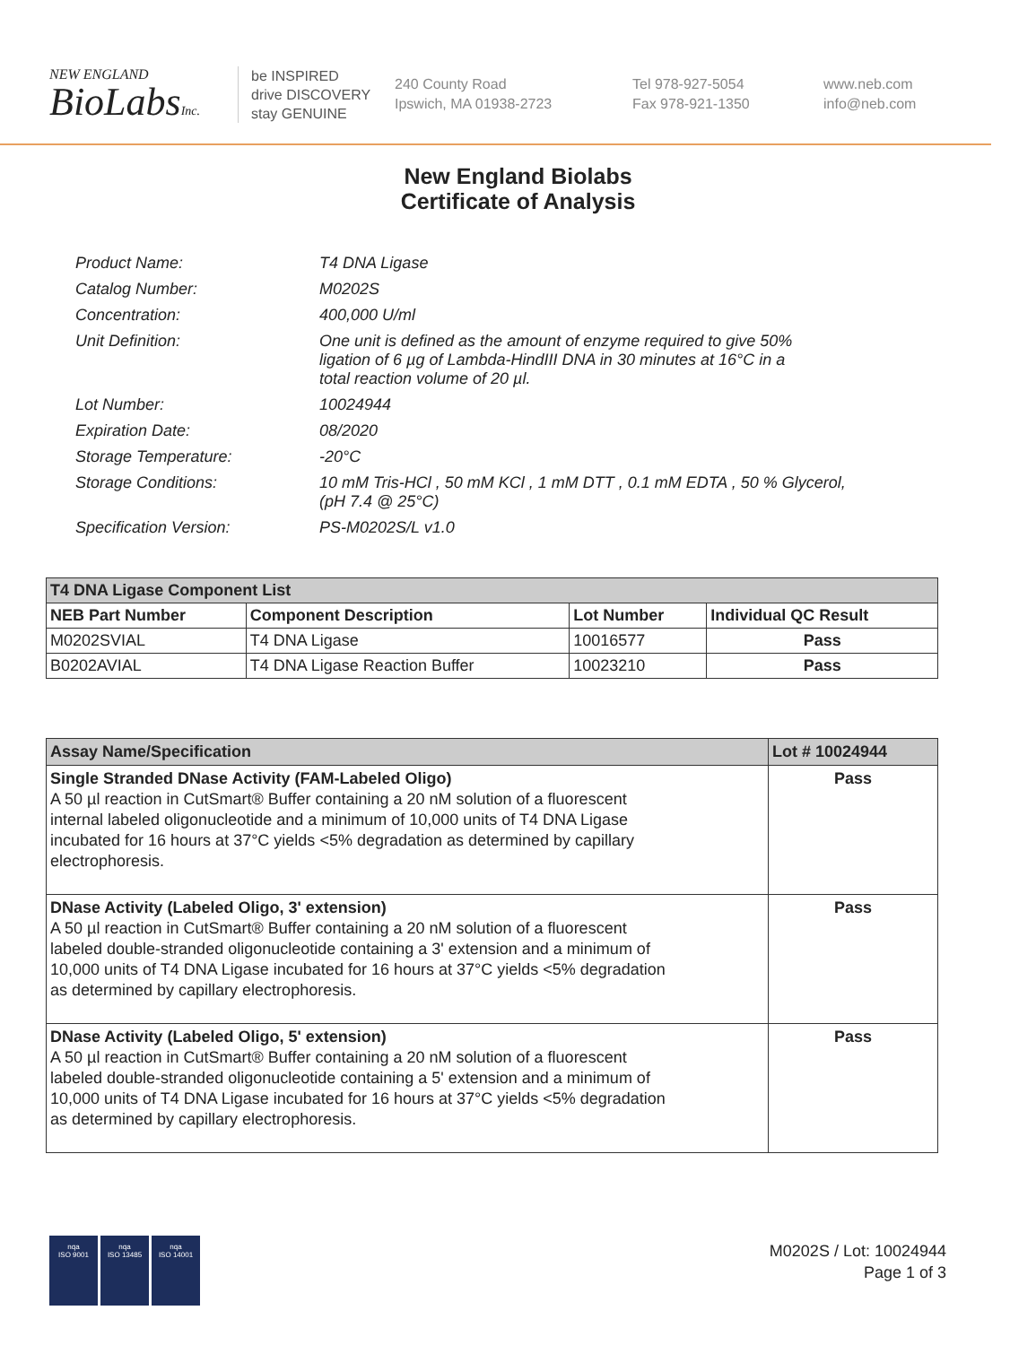NEW ENGLAND
BioLabsInc.
be INSPIRED
drive DISCOVERY
stay GENUINE
240 County Road
Ipswich, MA 01938-2723
Tel 978-927-5054
Fax 978-921-1350
www.neb.com
info@neb.com
New England Biolabs
Certificate of Analysis
| Product Name: | T4 DNA Ligase |
| Catalog Number: | M0202S |
| Concentration: | 400,000 U/ml |
| Unit Definition: | One unit is defined as the amount of enzyme required to give 50% ligation of 6 µg of Lambda-HindIII DNA in 30 minutes at 16°C in a total reaction volume of 20 µl. |
| Lot Number: | 10024944 |
| Expiration Date: | 08/2020 |
| Storage Temperature: | -20°C |
| Storage Conditions: | 10 mM Tris-HCl , 50 mM KCl , 1 mM DTT , 0.1 mM EDTA , 50 % Glycerol, (pH 7.4 @ 25°C) |
| Specification Version: | PS-M0202S/L v1.0 |
| T4 DNA Ligase Component List | | | |
| --- | --- | --- | --- |
| NEB Part Number | Component Description | Lot Number | Individual QC Result |
| M0202SVIAL | T4 DNA Ligase | 10016577 | Pass |
| B0202AVIAL | T4 DNA Ligase Reaction Buffer | 10023210 | Pass |
| Assay Name/Specification | Lot # 10024944 |
| --- | --- |
| Single Stranded DNase Activity (FAM-Labeled Oligo) A 50 µl reaction in CutSmart® Buffer containing a 20 nM solution of a fluorescent internal labeled oligonucleotide and a minimum of 10,000 units of T4 DNA Ligase incubated for 16 hours at 37°C yields <5% degradation as determined by capillary electrophoresis. | Pass |
| DNase Activity (Labeled Oligo, 3' extension) A 50 µl reaction in CutSmart® Buffer containing a 20 nM solution of a fluorescent labeled double-stranded oligonucleotide containing a 3' extension and a minimum of 10,000 units of T4 DNA Ligase incubated for 16 hours at 37°C yields <5% degradation as determined by capillary electrophoresis. | Pass |
| DNase Activity (Labeled Oligo, 5' extension) A 50 µl reaction in CutSmart® Buffer containing a 20 nM solution of a fluorescent labeled double-stranded oligonucleotide containing a 5' extension and a minimum of 10,000 units of T4 DNA Ligase incubated for 16 hours at 37°C yields <5% degradation as determined by capillary electrophoresis. | Pass |
nqa
ISO 9001
nqa
ISO 13485
nqa
ISO 14001
M0202S / Lot: 10024944
Page 1 of 3